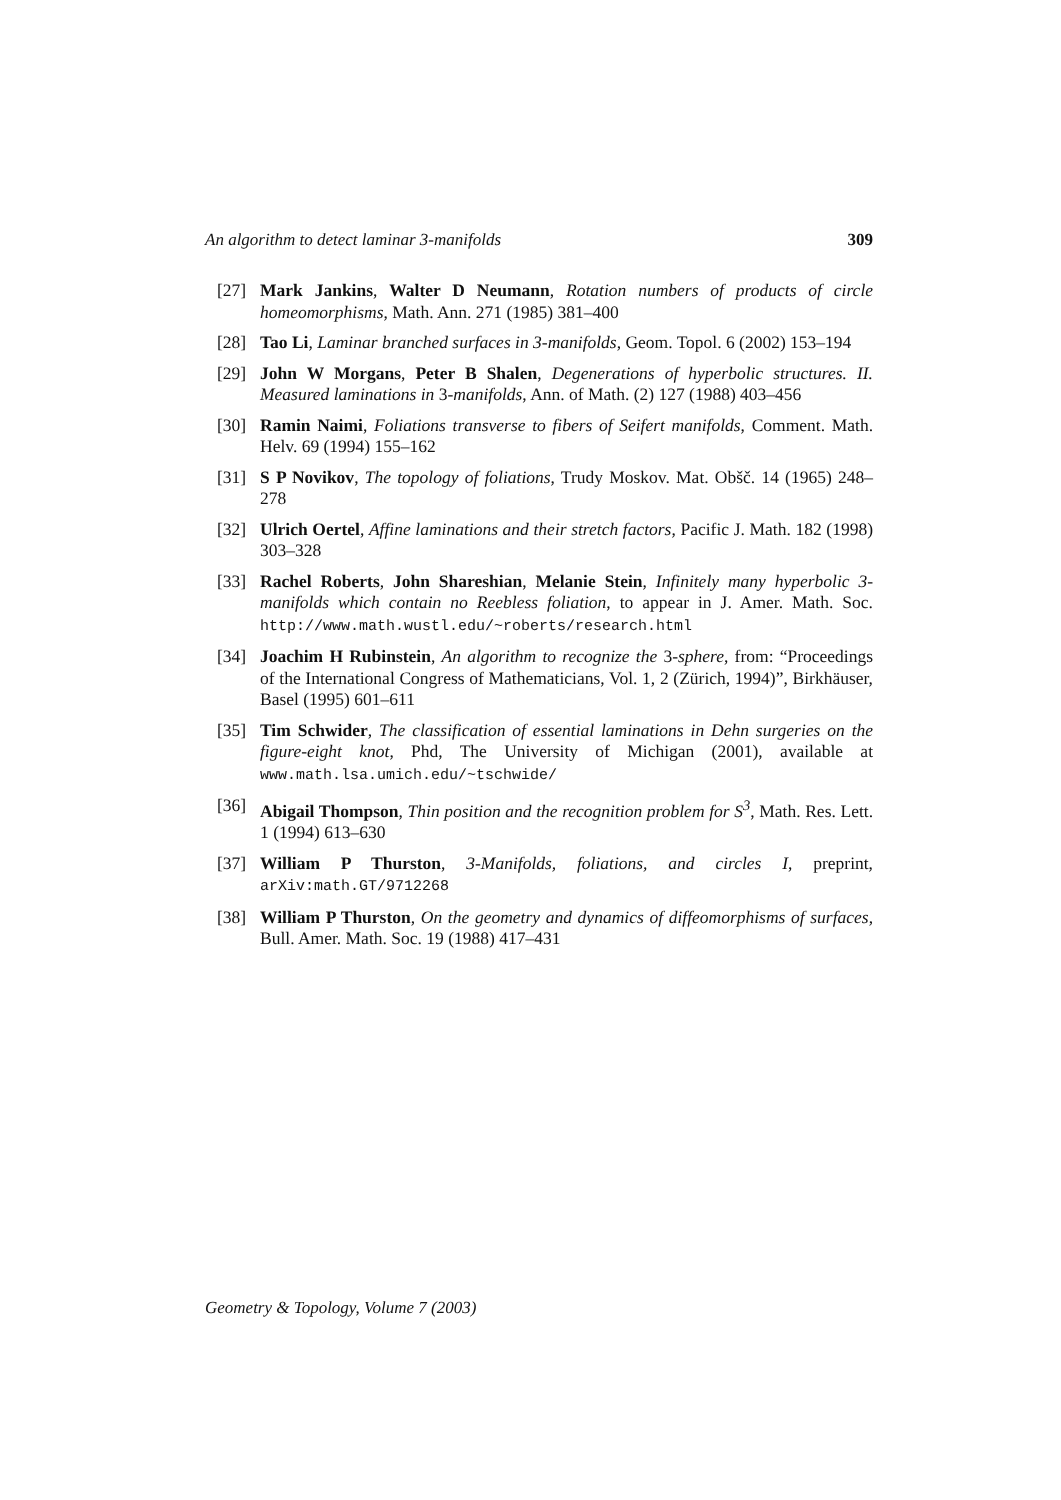An algorithm to detect laminar 3-manifolds 309
[27] Mark Jankins, Walter D Neumann, Rotation numbers of products of circle homeomorphisms, Math. Ann. 271 (1985) 381–400
[28] Tao Li, Laminar branched surfaces in 3-manifolds, Geom. Topol. 6 (2002) 153–194
[29] John W Morgans, Peter B Shalen, Degenerations of hyperbolic structures. II. Measured laminations in 3-manifolds, Ann. of Math. (2) 127 (1988) 403–456
[30] Ramin Naimi, Foliations transverse to fibers of Seifert manifolds, Comment. Math. Helv. 69 (1994) 155–162
[31] S P Novikov, The topology of foliations, Trudy Moskov. Mat. Obšč. 14 (1965) 248–278
[32] Ulrich Oertel, Affine laminations and their stretch factors, Pacific J. Math. 182 (1998) 303–328
[33] Rachel Roberts, John Shareshian, Melanie Stein, Infinitely many hyperbolic 3-manifolds which contain no Reebless foliation, to appear in J. Amer. Math. Soc. http://www.math.wustl.edu/~roberts/research.html
[34] Joachim H Rubinstein, An algorithm to recognize the 3-sphere, from: “Proceedings of the International Congress of Mathematicians, Vol. 1, 2 (Zürich, 1994)”, Birkhäuser, Basel (1995) 601–611
[35] Tim Schwider, The classification of essential laminations in Dehn surgeries on the figure-eight knot, Phd, The University of Michigan (2001), available at www.math.lsa.umich.edu/~tschwide/
[36] Abigail Thompson, Thin position and the recognition problem for S<sup>3</sup>, Math. Res. Lett. 1 (1994) 613–630
[37] William P Thurston, 3-Manifolds, foliations, and circles I, preprint, arXiv:math.GT/9712268
[38] William P Thurston, On the geometry and dynamics of diffeomorphisms of surfaces, Bull. Amer. Math. Soc. 19 (1988) 417–431
Geometry & Topology, Volume 7 (2003)